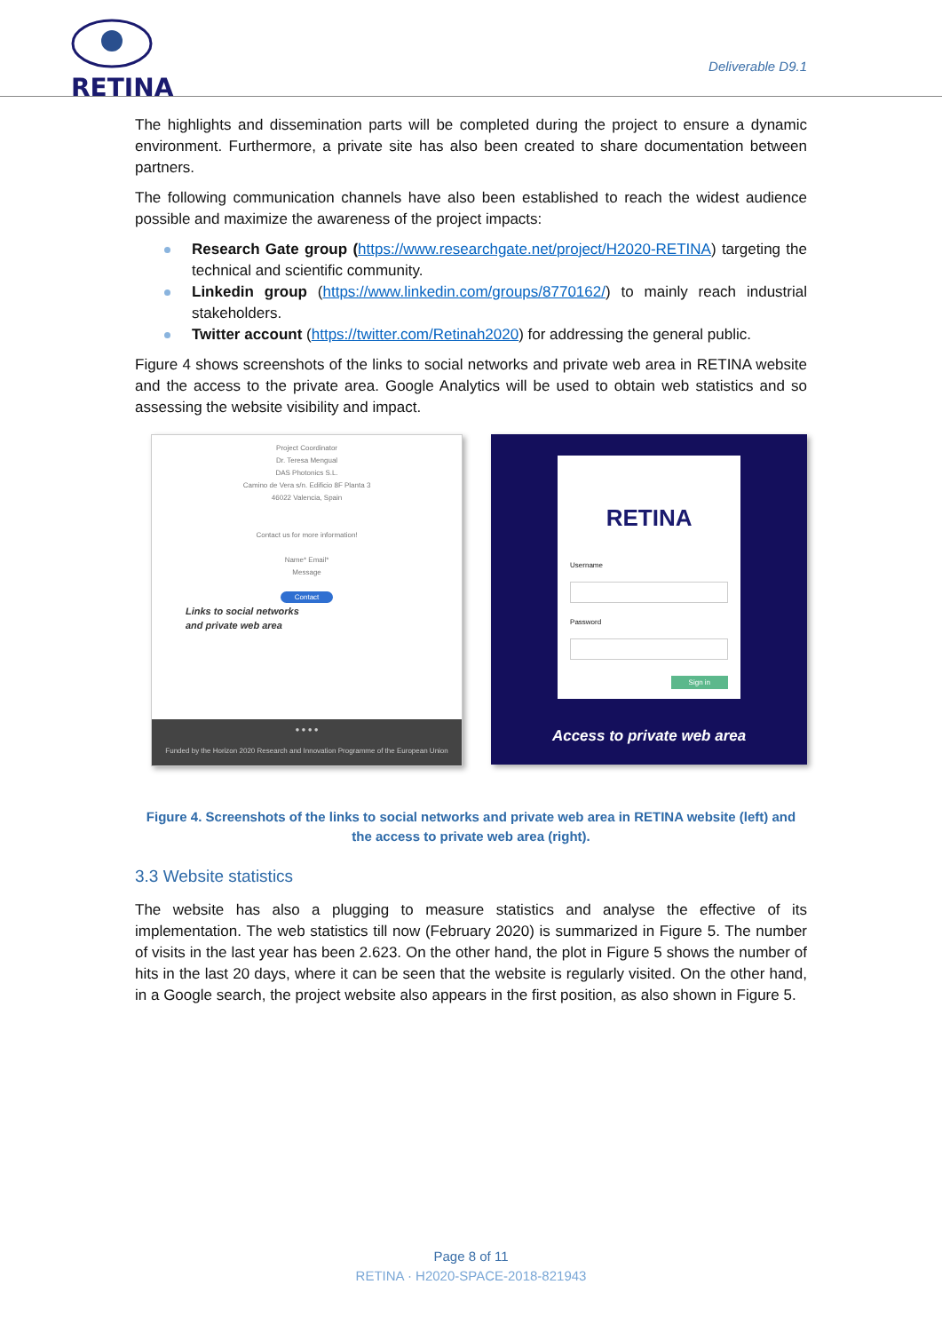RETINA
Deliverable D9.1
The highlights and dissemination parts will be completed during the project to ensure a dynamic environment. Furthermore, a private site has also been created to share documentation between partners.
The following communication channels have also been established to reach the widest audience possible and maximize the awareness of the project impacts:
Research Gate group (https://www.researchgate.net/project/H2020-RETINA) targeting the technical and scientific community.
Linkedin group (https://www.linkedin.com/groups/8770162/) to mainly reach industrial stakeholders.
Twitter account (https://twitter.com/Retinah2020) for addressing the general public.
Figure 4 shows screenshots of the links to social networks and private web area in RETINA website and the access to the private area. Google Analytics will be used to obtain web statistics and so assessing the website visibility and impact.
Project Coordinator
Dr. Teresa Mengual
DAS Photonics S.L.
Camino de Vera s/n. Edificio 8F Planta 3
46022 Valencia, Spain
Contact us for more information!
Name* Email*
Message
Contact
Links to social networks
and private web area
● ● ● ●
Funded by the Horizon 2020 Research and Innovation Programme of the European Union
RETINA
Username
Password
Sign in
Access to private web area
Figure 4. Screenshots of the links to social networks and private web area in RETINA website (left) and the access to private web area (right).
3.3 Website statistics
The website has also a plugging to measure statistics and analyse the effective of its implementation. The web statistics till now (February 2020) is summarized in Figure 5. The number of visits in the last year has been 2.623. On the other hand, the plot in Figure 5 shows the number of hits in the last 20 days, where it can be seen that the website is regularly visited. On the other hand, in a Google search, the project website also appears in the first position, as also shown in Figure 5.
Page 8 of 11
RETINA · H2020-SPACE-2018-821943